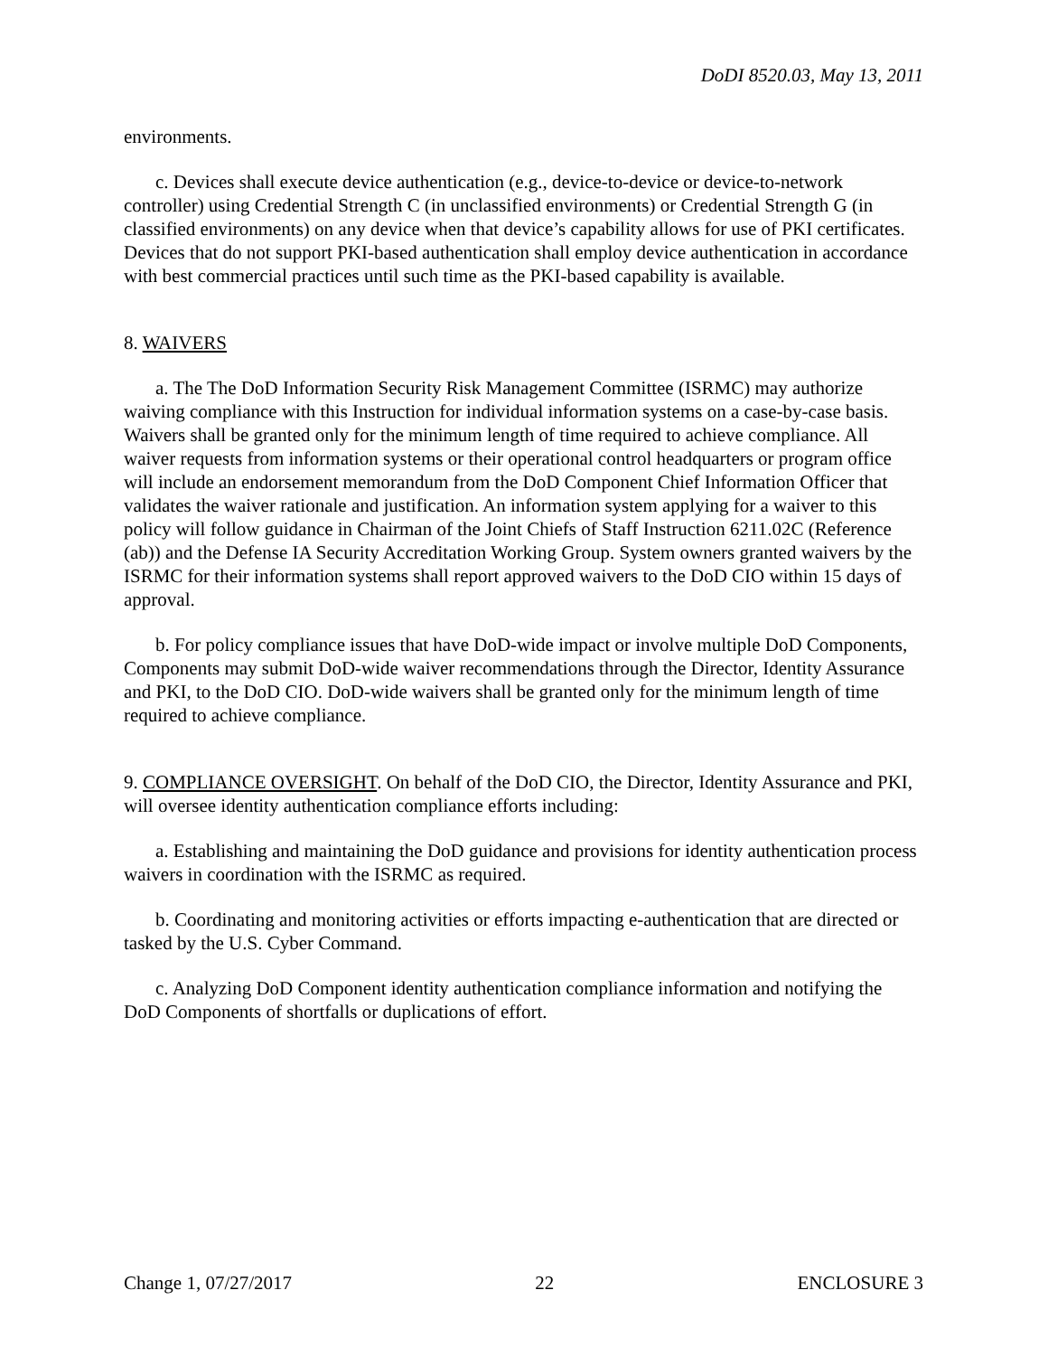DoDI 8520.03, May 13, 2011
environments.
c. Devices shall execute device authentication (e.g., device-to-device or device-to-network controller) using Credential Strength C (in unclassified environments) or Credential Strength G (in classified environments) on any device when that device’s capability allows for use of PKI certificates. Devices that do not support PKI-based authentication shall employ device authentication in accordance with best commercial practices until such time as the PKI-based capability is available.
8. WAIVERS
a. The The DoD Information Security Risk Management Committee (ISRMC) may authorize waiving compliance with this Instruction for individual information systems on a case-by-case basis. Waivers shall be granted only for the minimum length of time required to achieve compliance. All waiver requests from information systems or their operational control headquarters or program office will include an endorsement memorandum from the DoD Component Chief Information Officer that validates the waiver rationale and justification. An information system applying for a waiver to this policy will follow guidance in Chairman of the Joint Chiefs of Staff Instruction 6211.02C (Reference (ab)) and the Defense IA Security Accreditation Working Group. System owners granted waivers by the ISRMC for their information systems shall report approved waivers to the DoD CIO within 15 days of approval.
b. For policy compliance issues that have DoD-wide impact or involve multiple DoD Components, Components may submit DoD-wide waiver recommendations through the Director, Identity Assurance and PKI, to the DoD CIO. DoD-wide waivers shall be granted only for the minimum length of time required to achieve compliance.
9. COMPLIANCE OVERSIGHT. On behalf of the DoD CIO, the Director, Identity Assurance and PKI, will oversee identity authentication compliance efforts including:
a. Establishing and maintaining the DoD guidance and provisions for identity authentication process waivers in coordination with the ISRMC as required.
b. Coordinating and monitoring activities or efforts impacting e-authentication that are directed or tasked by the U.S. Cyber Command.
c. Analyzing DoD Component identity authentication compliance information and notifying the DoD Components of shortfalls or duplications of effort.
Change 1, 07/27/2017 22 ENCLOSURE 3